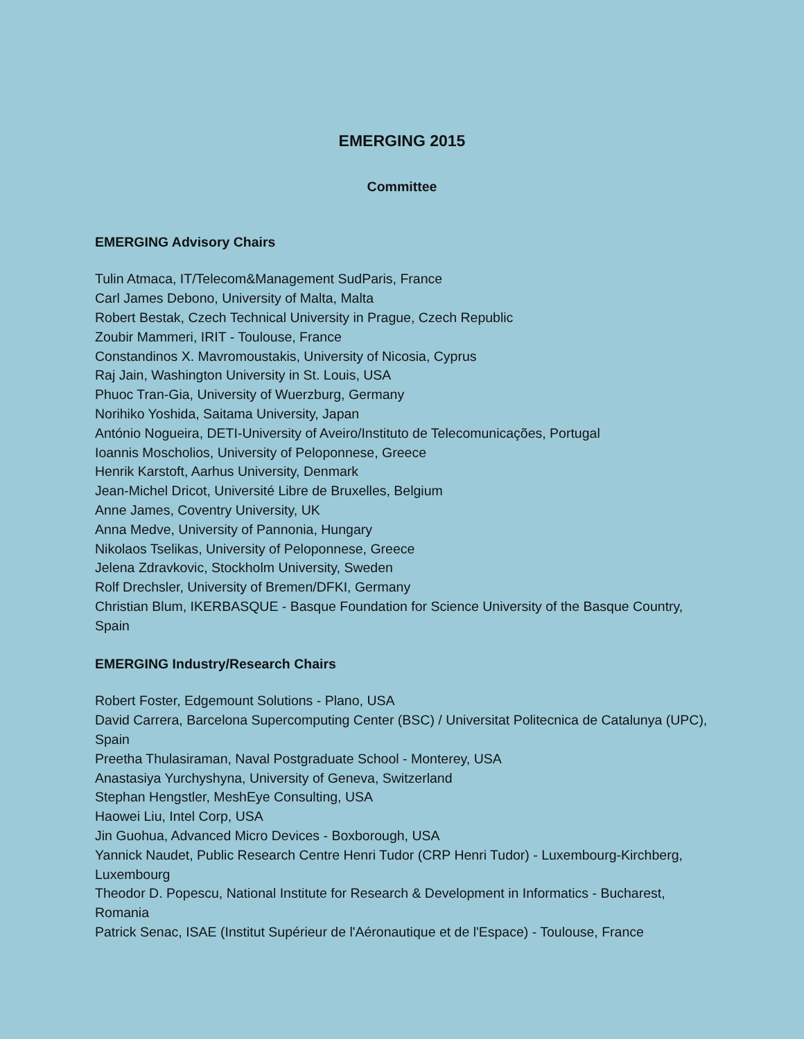EMERGING 2015
Committee
EMERGING Advisory Chairs
Tulin Atmaca, IT/Telecom&Management SudParis, France
Carl James Debono, University of Malta, Malta
Robert Bestak, Czech Technical University in Prague, Czech Republic
Zoubir Mammeri, IRIT - Toulouse, France
Constandinos X. Mavromoustakis, University of Nicosia, Cyprus
Raj Jain, Washington University in St. Louis, USA
Phuoc Tran-Gia, University of Wuerzburg, Germany
Norihiko Yoshida, Saitama University, Japan
António Nogueira, DETI-University of Aveiro/Instituto de Telecomunicações, Portugal
Ioannis Moscholios, University of Peloponnese, Greece
Henrik Karstoft, Aarhus University, Denmark
Jean-Michel Dricot, Université Libre de Bruxelles, Belgium
Anne James, Coventry University, UK
Anna Medve, University of Pannonia, Hungary
Nikolaos Tselikas, University of Peloponnese, Greece
Jelena Zdravkovic, Stockholm University, Sweden
Rolf Drechsler, University of Bremen/DFKI, Germany
Christian Blum, IKERBASQUE - Basque Foundation for Science University of the Basque Country, Spain
EMERGING Industry/Research Chairs
Robert Foster, Edgemount Solutions - Plano, USA
David Carrera, Barcelona Supercomputing Center (BSC) / Universitat Politecnica de Catalunya (UPC), Spain
Preetha Thulasiraman, Naval Postgraduate School - Monterey, USA
Anastasiya Yurchyshyna, University of Geneva, Switzerland
Stephan Hengstler, MeshEye Consulting, USA
Haowei Liu, Intel Corp, USA
Jin Guohua, Advanced Micro Devices - Boxborough, USA
Yannick Naudet, Public Research Centre Henri Tudor (CRP Henri Tudor) - Luxembourg-Kirchberg, Luxembourg
Theodor D. Popescu, National Institute for Research & Development in Informatics - Bucharest, Romania
Patrick Senac, ISAE (Institut Supérieur de l'Aéronautique et de l'Espace) - Toulouse, France